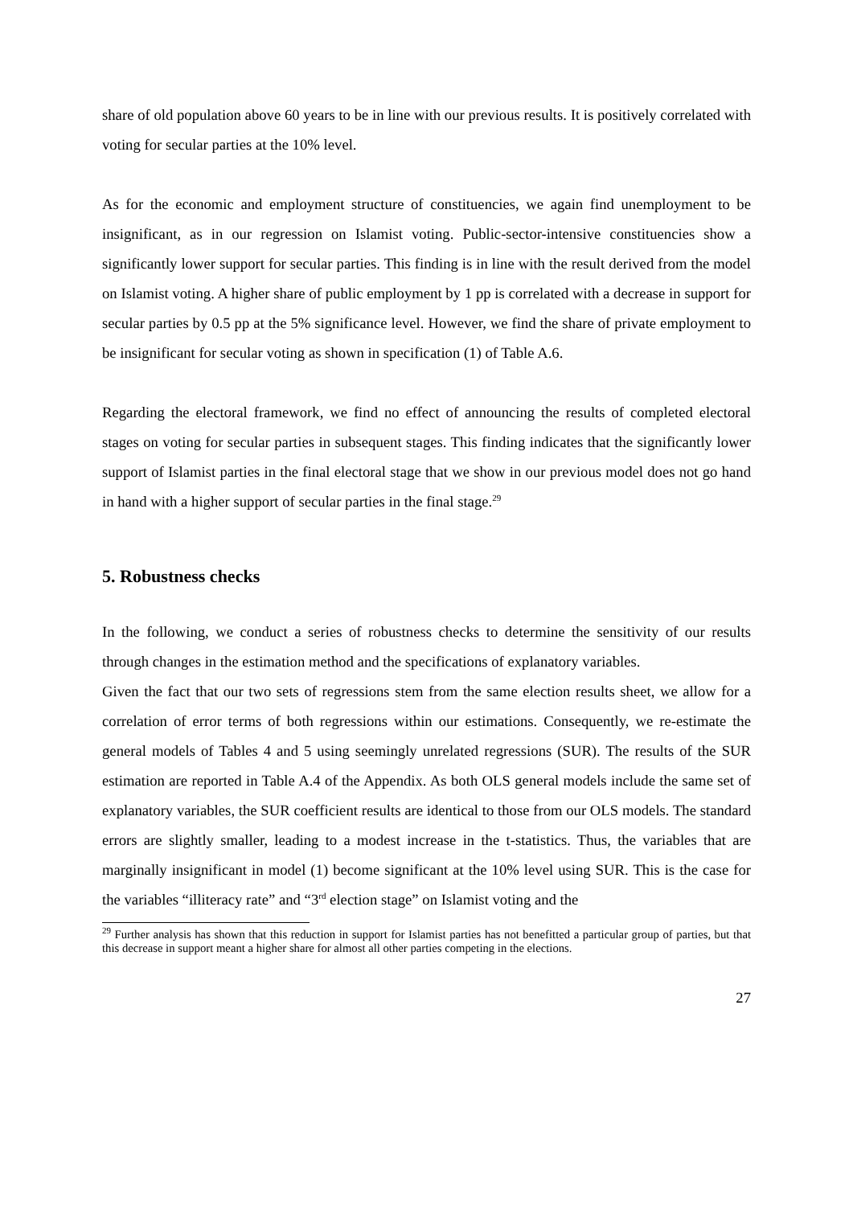share of old population above 60 years to be in line with our previous results. It is positively correlated with voting for secular parties at the 10% level.
As for the economic and employment structure of constituencies, we again find unemployment to be insignificant, as in our regression on Islamist voting. Public-sector-intensive constituencies show a significantly lower support for secular parties. This finding is in line with the result derived from the model on Islamist voting. A higher share of public employment by 1 pp is correlated with a decrease in support for secular parties by 0.5 pp at the 5% significance level. However, we find the share of private employment to be insignificant for secular voting as shown in specification (1) of Table A.6.
Regarding the electoral framework, we find no effect of announcing the results of completed electoral stages on voting for secular parties in subsequent stages. This finding indicates that the significantly lower support of Islamist parties in the final electoral stage that we show in our previous model does not go hand in hand with a higher support of secular parties in the final stage.<sup>29</sup>
5. Robustness checks
In the following, we conduct a series of robustness checks to determine the sensitivity of our results through changes in the estimation method and the specifications of explanatory variables.
Given the fact that our two sets of regressions stem from the same election results sheet, we allow for a correlation of error terms of both regressions within our estimations. Consequently, we re-estimate the general models of Tables 4 and 5 using seemingly unrelated regressions (SUR). The results of the SUR estimation are reported in Table A.4 of the Appendix. As both OLS general models include the same set of explanatory variables, the SUR coefficient results are identical to those from our OLS models. The standard errors are slightly smaller, leading to a modest increase in the t-statistics. Thus, the variables that are marginally insignificant in model (1) become significant at the 10% level using SUR. This is the case for the variables “illiteracy rate” and “3<sup>rd</sup> election stage” on Islamist voting and the
<sup>29</sup> Further analysis has shown that this reduction in support for Islamist parties has not benefitted a particular group of parties, but that this decrease in support meant a higher share for almost all other parties competing in the elections.
27